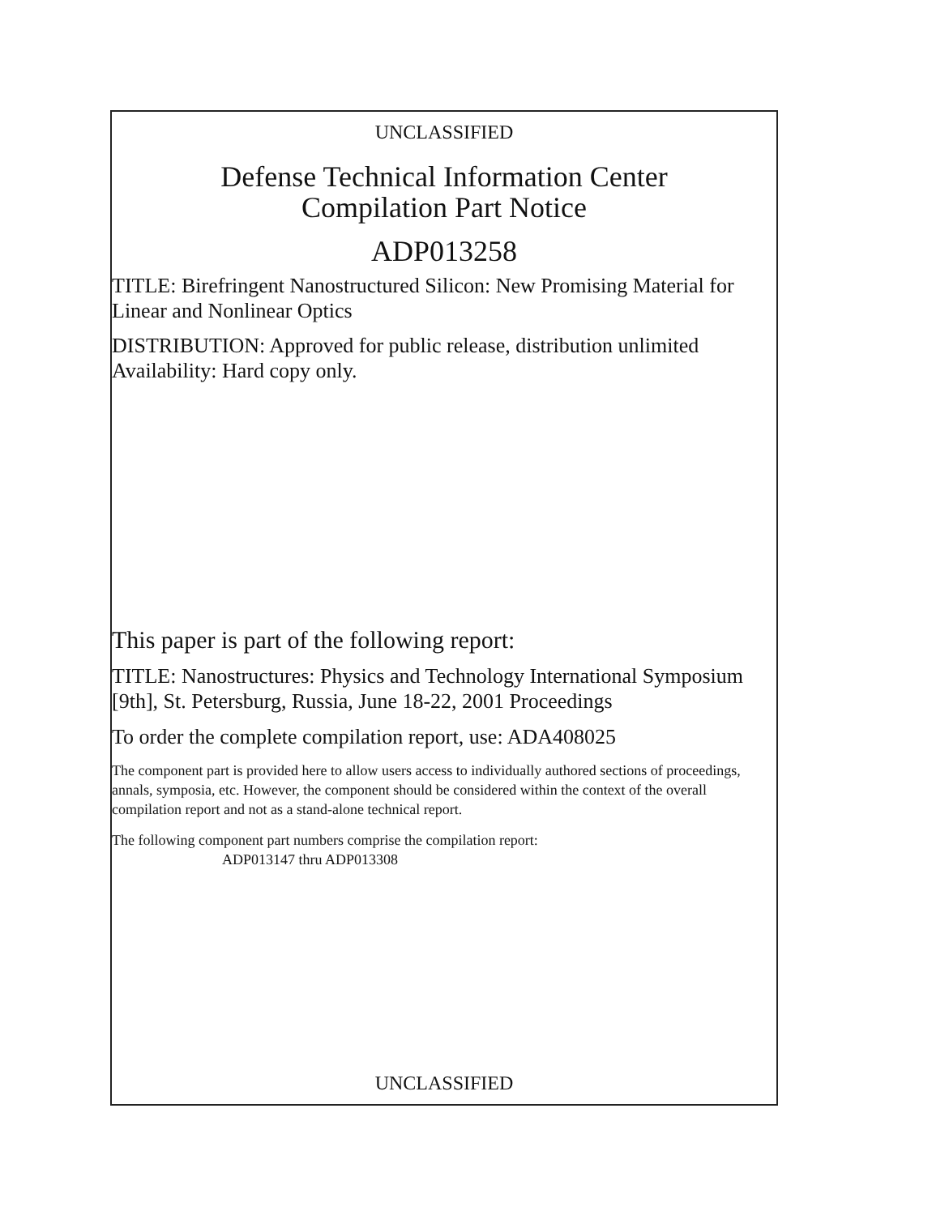UNCLASSIFIED
Defense Technical Information Center
Compilation Part Notice
ADP013258
TITLE: Birefringent Nanostructured Silicon: New Promising Material for Linear and Nonlinear Optics
DISTRIBUTION: Approved for public release, distribution unlimited
Availability: Hard copy only.
This paper is part of the following report:
TITLE: Nanostructures: Physics and Technology International Symposium [9th], St. Petersburg, Russia, June 18-22, 2001 Proceedings
To order the complete compilation report, use: ADA408025
The component part is provided here to allow users access to individually authored sections of proceedings, annals, symposia, etc. However, the component should be considered within the context of the overall compilation report and not as a stand-alone technical report.
The following component part numbers comprise the compilation report:
ADP013147 thru ADP013308
UNCLASSIFIED